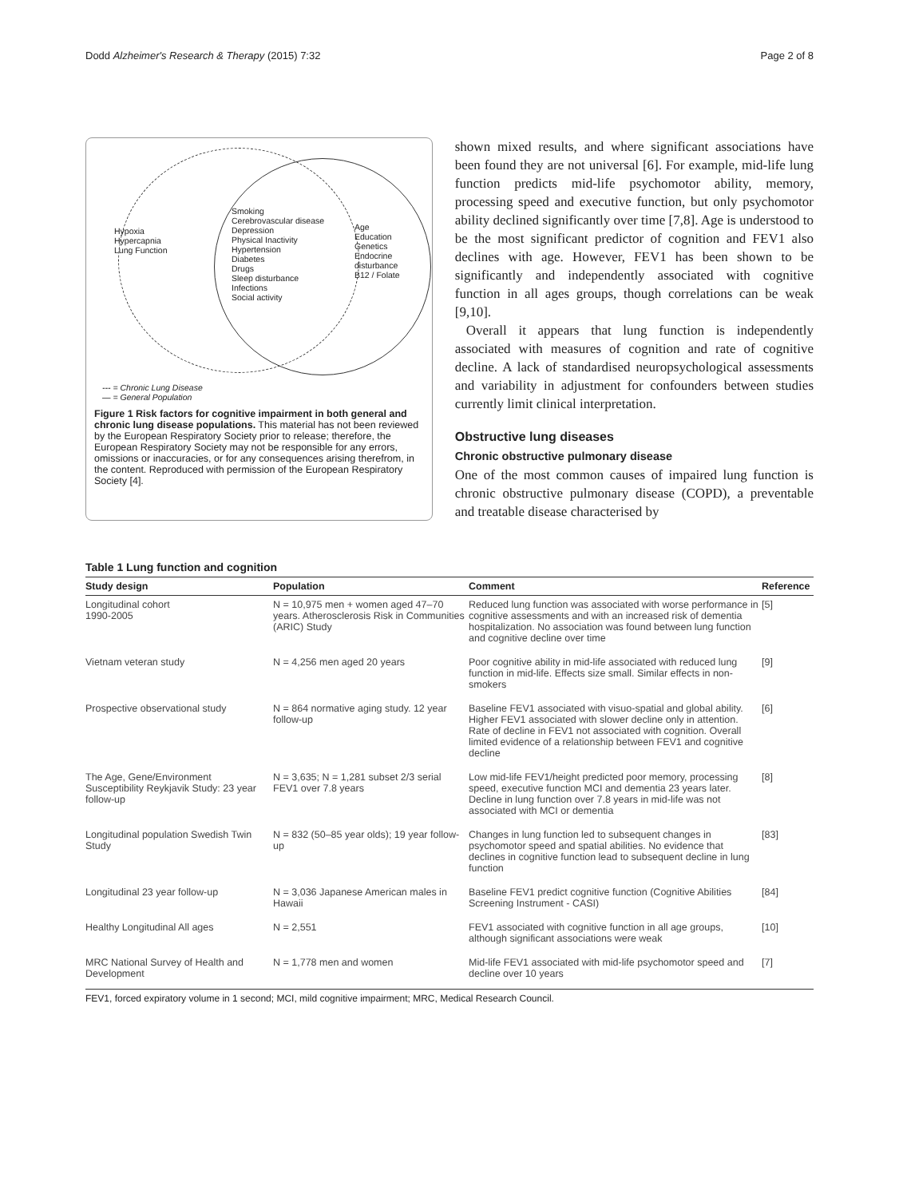Dodd Alzheimer's Research & Therapy (2015) 7:32 Page 2 of 8
Hypoxia
Hypercapnia
Lung Function
Smoking
Cerebrovascular disease
Depression
Physical Inactivity
Hypertension
Diabetes
Drugs
Sleep disturbance
Infections
Social activity
Age
Education
Genetics
Endocrine
disturbance
B12 / Folate
--- = Chronic Lung Disease
— = General Population
Figure 1 Risk factors for cognitive impairment in both general and chronic lung disease populations. This material has not been reviewed by the European Respiratory Society prior to release; therefore, the European Respiratory Society may not be responsible for any errors, omissions or inaccuracies, or for any consequences arising therefrom, in the content. Reproduced with permission of the European Respiratory Society [4].
shown mixed results, and where significant associations have been found they are not universal [6]. For example, mid-life lung function predicts mid-life psychomotor ability, memory, processing speed and executive function, but only psychomotor ability declined significantly over time [7,8]. Age is understood to be the most significant predictor of cognition and FEV1 also declines with age. However, FEV1 has been shown to be significantly and independently associated with cognitive function in all ages groups, though correlations can be weak [9,10].
Overall it appears that lung function is independently associated with measures of cognition and rate of cognitive decline. A lack of standardised neuropsychological assessments and variability in adjustment for confounders between studies currently limit clinical interpretation.
Obstructive lung diseases
Chronic obstructive pulmonary disease
One of the most common causes of impaired lung function is chronic obstructive pulmonary disease (COPD), a preventable and treatable disease characterised by
Table 1 Lung function and cognition
| Study design | Population | Comment | Reference |
| --- | --- | --- | --- |
| Longitudinal cohort 1990-2005 | N = 10,975 men + women aged 47–70 years. Atherosclerosis Risk in Communities (ARIC) Study | Reduced lung function was associated with worse performance in cognitive assessments and with an increased risk of dementia hospitalization. No association was found between lung function and cognitive decline over time | [5] |
| Vietnam veteran study | N = 4,256 men aged 20 years | Poor cognitive ability in mid-life associated with reduced lung function in mid-life. Effects size small. Similar effects in non-smokers | [9] |
| Prospective observational study | N = 864 normative aging study. 12 year follow-up | Baseline FEV1 associated with visuo-spatial and global ability. Higher FEV1 associated with slower decline only in attention. Rate of decline in FEV1 not associated with cognition. Overall limited evidence of a relationship between FEV1 and cognitive decline | [6] |
| The Age, Gene/Environment Susceptibility Reykjavik Study: 23 year follow-up | N = 3,635; N = 1,281 subset 2/3 serial FEV1 over 7.8 years | Low mid-life FEV1/height predicted poor memory, processing speed, executive function MCI and dementia 23 years later. Decline in lung function over 7.8 years in mid-life was not associated with MCI or dementia | [8] |
| Longitudinal population Swedish Twin Study | N = 832 (50–85 year olds); 19 year follow-up | Changes in lung function led to subsequent changes in psychomotor speed and spatial abilities. No evidence that declines in cognitive function lead to subsequent decline in lung function | [83] |
| Longitudinal 23 year follow-up | N = 3,036 Japanese American males in Hawaii | Baseline FEV1 predict cognitive function (Cognitive Abilities Screening Instrument - CASI) | [84] |
| Healthy Longitudinal All ages | N = 2,551 | FEV1 associated with cognitive function in all age groups, although significant associations were weak | [10] |
| MRC National Survey of Health and Development | N = 1,778 men and women | Mid-life FEV1 associated with mid-life psychomotor speed and decline over 10 years | [7] |
FEV1, forced expiratory volume in 1 second; MCI, mild cognitive impairment; MRC, Medical Research Council.